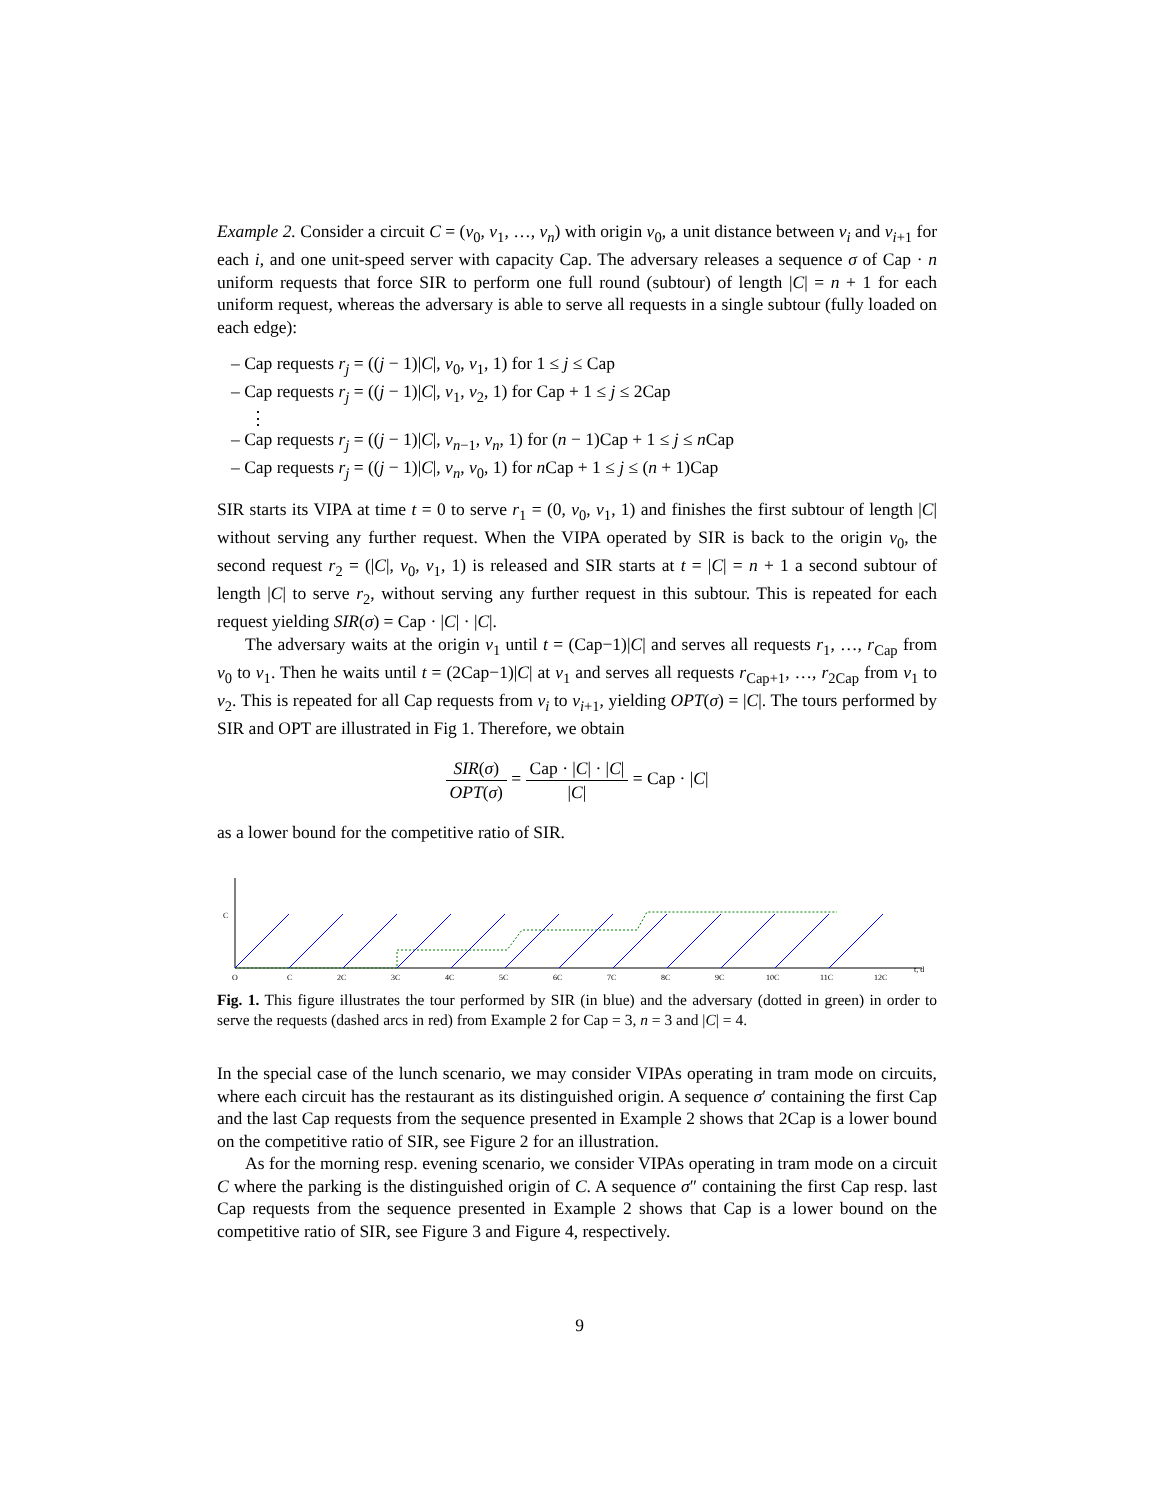Example 2. Consider a circuit C = (v<sub>0</sub>, v<sub>1</sub>, …, v<sub>n</sub>) with origin v<sub>0</sub>, a unit distance between v<sub>i</sub> and v<sub>i+1</sub> for each i, and one unit-speed server with capacity Cap. The adversary releases a sequence σ of Cap · n uniform requests that force SIR to perform one full round (subtour) of length |C| = n + 1 for each uniform request, whereas the adversary is able to serve all requests in a single subtour (fully loaded on each edge):
– Cap requests r<sub>j</sub> = ((j − 1)|C|, v<sub>0</sub>, v<sub>1</sub>, 1) for 1 ≤ j ≤ Cap
– Cap requests r<sub>j</sub> = ((j − 1)|C|, v<sub>1</sub>, v<sub>2</sub>, 1) for Cap + 1 ≤ j ≤ 2Cap
⋮
– Cap requests r<sub>j</sub> = ((j − 1)|C|, v<sub>n−1</sub>, v<sub>n</sub>, 1) for (n − 1)Cap + 1 ≤ j ≤ n Cap
– Cap requests r<sub>j</sub> = ((j − 1)|C|, v<sub>n</sub>, v<sub>0</sub>, 1) for n Cap + 1 ≤ j ≤ (n + 1)Cap
SIR starts its VIPA at time t = 0 to serve r<sub>1</sub> = (0, v<sub>0</sub>, v<sub>1</sub>, 1) and finishes the first subtour of length |C| without serving any further request. When the VIPA operated by SIR is back to the origin v<sub>0</sub>, the second request r<sub>2</sub> = (|C|, v<sub>0</sub>, v<sub>1</sub>, 1) is released and SIR starts at t = |C| = n + 1 a second subtour of length |C| to serve r<sub>2</sub>, without serving any further request in this subtour. This is repeated for each request yielding SIR(σ) = Cap · |C| · |C|.
The adversary waits at the origin v<sub>1</sub> until t = (Cap−1)|C| and serves all requests r<sub>1</sub>, …, r<sub>Cap</sub> from v<sub>0</sub> to v<sub>1</sub>. Then he waits until t = (2Cap−1)|C| at v<sub>1</sub> and serves all requests r<sub>Cap+1</sub>, …, r<sub>2Cap</sub> from v<sub>1</sub> to v<sub>2</sub>. This is repeated for all Cap requests from v<sub>i</sub> to v<sub>i+1</sub>, yielding OPT(σ) = |C|. The tours performed by SIR and OPT are illustrated in Fig 1. Therefore, we obtain
SIR(σ) OPT(σ) = Cap · |C| · |C| |C| = Cap · |C|
as a lower bound for the competitive ratio of SIR.
C
O
C
2C
3C
4C
5C
6C
7C
8C
9C
10C
11C
12C
t, d
Fig. 1. This figure illustrates the tour performed by SIR (in blue) and the adversary (dotted in green) in order to serve the requests (dashed arcs in red) from Example 2 for Cap = 3, n = 3 and |C| = 4.
In the special case of the lunch scenario, we may consider VIPAs operating in tram mode on circuits, where each circuit has the restaurant as its distinguished origin. A sequence σ′ containing the first Cap and the last Cap requests from the sequence presented in Example 2 shows that 2Cap is a lower bound on the competitive ratio of SIR, see Figure 2 for an illustration.
As for the morning resp. evening scenario, we consider VIPAs operating in tram mode on a circuit C where the parking is the distinguished origin of C. A sequence σ″ containing the first Cap resp. last Cap requests from the sequence presented in Example 2 shows that Cap is a lower bound on the competitive ratio of SIR, see Figure 3 and Figure 4, respectively.
9